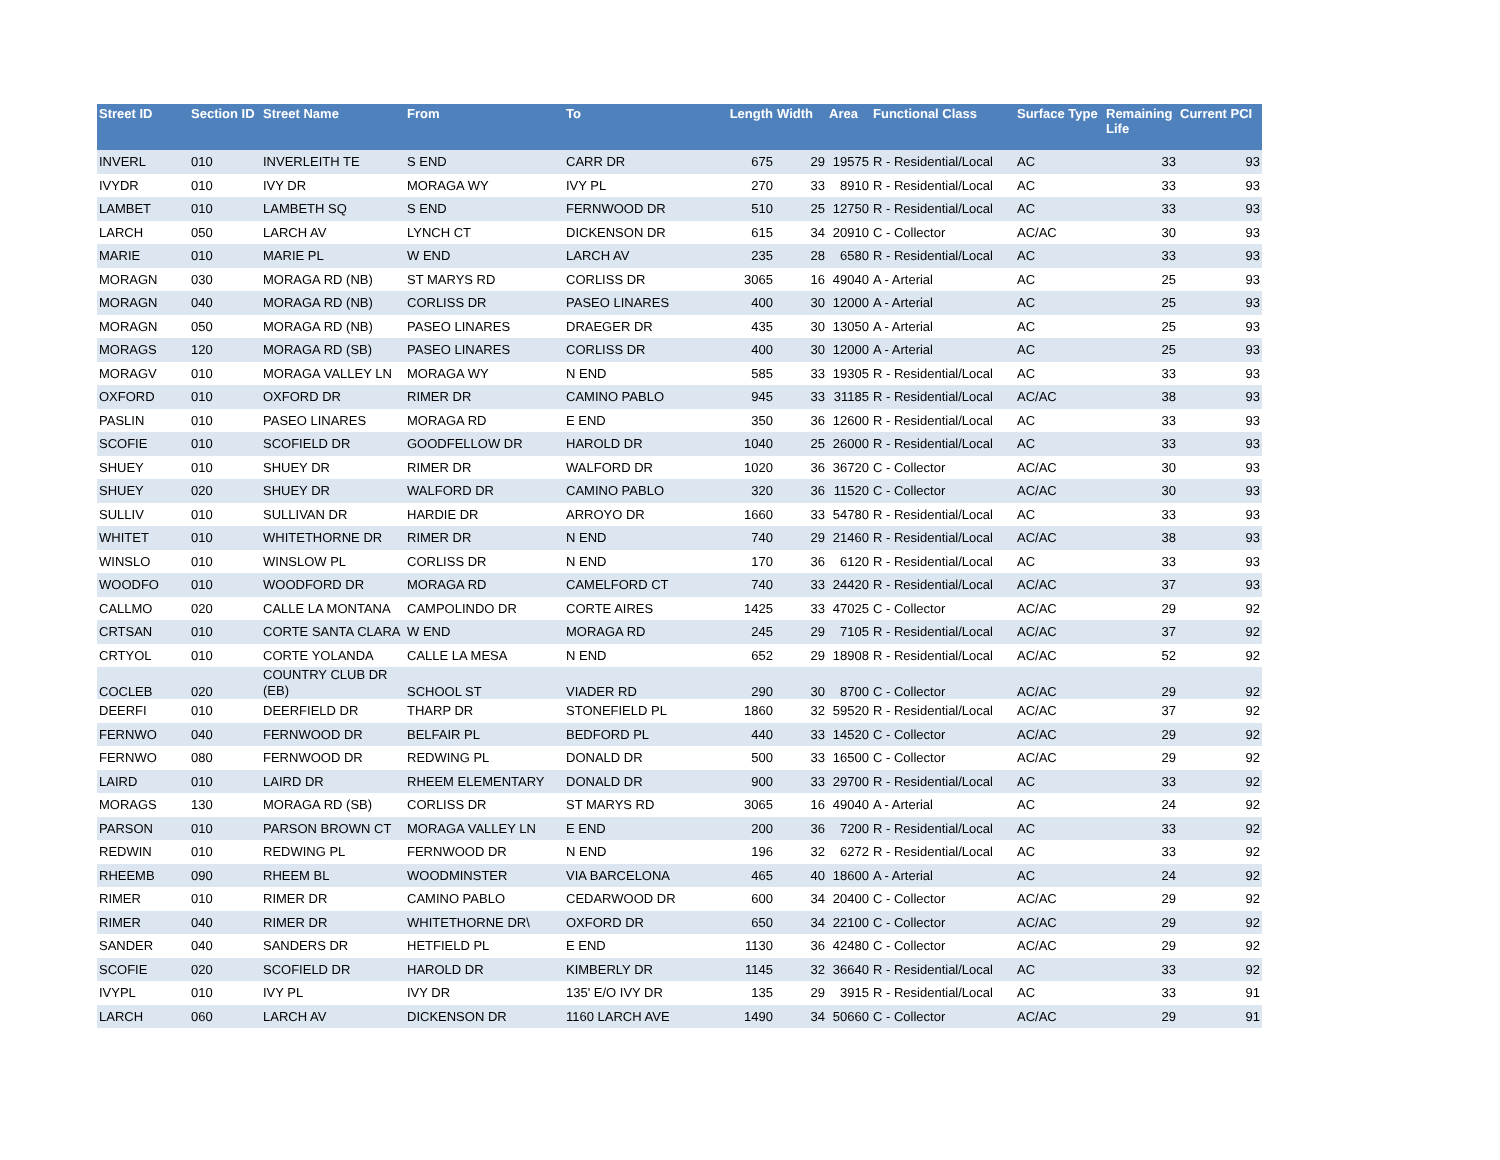| Street ID | Section ID | Street Name | From | To | Length | Width | Area | Functional Class | Surface Type | Remaining Life | Current PCI |
| --- | --- | --- | --- | --- | --- | --- | --- | --- | --- | --- | --- |
| INVERL | 010 | INVERLEITH TE | S END | CARR DR | 675 | 29 | 19575 | R - Residential/Local | AC | 33 | 93 |
| IVYDR | 010 | IVY DR | MORAGA WY | IVY PL | 270 | 33 | 8910 | R - Residential/Local | AC | 33 | 93 |
| LAMBET | 010 | LAMBETH SQ | S END | FERNWOOD DR | 510 | 25 | 12750 | R - Residential/Local | AC | 33 | 93 |
| LARCH | 050 | LARCH AV | LYNCH CT | DICKENSON DR | 615 | 34 | 20910 | C - Collector | AC/AC | 30 | 93 |
| MARIE | 010 | MARIE PL | W END | LARCH AV | 235 | 28 | 6580 | R - Residential/Local | AC | 33 | 93 |
| MORAGN | 030 | MORAGA RD (NB) | ST MARYS RD | CORLISS DR | 3065 | 16 | 49040 | A - Arterial | AC | 25 | 93 |
| MORAGN | 040 | MORAGA RD (NB) | CORLISS DR | PASEO LINARES | 400 | 30 | 12000 | A - Arterial | AC | 25 | 93 |
| MORAGN | 050 | MORAGA RD (NB) | PASEO LINARES | DRAEGER DR | 435 | 30 | 13050 | A - Arterial | AC | 25 | 93 |
| MORAGS | 120 | MORAGA RD (SB) | PASEO LINARES | CORLISS DR | 400 | 30 | 12000 | A - Arterial | AC | 25 | 93 |
| MORAGV | 010 | MORAGA VALLEY LN | MORAGA WY | N END | 585 | 33 | 19305 | R - Residential/Local | AC | 33 | 93 |
| OXFORD | 010 | OXFORD DR | RIMER DR | CAMINO PABLO | 945 | 33 | 31185 | R - Residential/Local | AC/AC | 38 | 93 |
| PASLIN | 010 | PASEO LINARES | MORAGA RD | E END | 350 | 36 | 12600 | R - Residential/Local | AC | 33 | 93 |
| SCOFIE | 010 | SCOFIELD DR | GOODFELLOW DR | HAROLD DR | 1040 | 25 | 26000 | R - Residential/Local | AC | 33 | 93 |
| SHUEY | 010 | SHUEY DR | RIMER DR | WALFORD DR | 1020 | 36 | 36720 | C - Collector | AC/AC | 30 | 93 |
| SHUEY | 020 | SHUEY DR | WALFORD DR | CAMINO PABLO | 320 | 36 | 11520 | C - Collector | AC/AC | 30 | 93 |
| SULLIV | 010 | SULLIVAN DR | HARDIE DR | ARROYO DR | 1660 | 33 | 54780 | R - Residential/Local | AC | 33 | 93 |
| WHITET | 010 | WHITETHORNE DR | RIMER DR | N END | 740 | 29 | 21460 | R - Residential/Local | AC/AC | 38 | 93 |
| WINSLO | 010 | WINSLOW PL | CORLISS DR | N END | 170 | 36 | 6120 | R - Residential/Local | AC | 33 | 93 |
| WOODFO | 010 | WOODFORD DR | MORAGA RD | CAMELFORD CT | 740 | 33 | 24420 | R - Residential/Local | AC/AC | 37 | 93 |
| CALLMO | 020 | CALLE LA MONTANA | CAMPOLINDO DR | CORTE AIRES | 1425 | 33 | 47025 | C - Collector | AC/AC | 29 | 92 |
| CRTSAN | 010 | CORTE SANTA CLARA | W END | MORAGA RD | 245 | 29 | 7105 | R - Residential/Local | AC/AC | 37 | 92 |
| CRTYOL | 010 | CORTE YOLANDA | CALLE LA MESA | N END | 652 | 29 | 18908 | R - Residential/Local | AC/AC | 52 | 92 |
| COCLEB | 020 | COUNTRY CLUB DR (EB) | SCHOOL ST | VIADER RD | 290 | 30 | 8700 | C - Collector | AC/AC | 29 | 92 |
| DEERFI | 010 | DEERFIELD DR | THARP DR | STONEFIELD PL | 1860 | 32 | 59520 | R - Residential/Local | AC/AC | 37 | 92 |
| FERNWO | 040 | FERNWOOD DR | BELFAIR PL | BEDFORD PL | 440 | 33 | 14520 | C - Collector | AC/AC | 29 | 92 |
| FERNWO | 080 | FERNWOOD DR | REDWING PL | DONALD DR | 500 | 33 | 16500 | C - Collector | AC/AC | 29 | 92 |
| LAIRD | 010 | LAIRD DR | RHEEM ELEMENTARY | DONALD DR | 900 | 33 | 29700 | R - Residential/Local | AC | 33 | 92 |
| MORAGS | 130 | MORAGA RD (SB) | CORLISS DR | ST MARYS RD | 3065 | 16 | 49040 | A - Arterial | AC | 24 | 92 |
| PARSON | 010 | PARSON BROWN CT | MORAGA VALLEY LN | E END | 200 | 36 | 7200 | R - Residential/Local | AC | 33 | 92 |
| REDWIN | 010 | REDWING PL | FERNWOOD DR | N END | 196 | 32 | 6272 | R - Residential/Local | AC | 33 | 92 |
| RHEEMB | 090 | RHEEM BL | WOODMINSTER | VIA BARCELONA | 465 | 40 | 18600 | A - Arterial | AC | 24 | 92 |
| RIMER | 010 | RIMER DR | CAMINO PABLO | CEDARWOOD DR | 600 | 34 | 20400 | C - Collector | AC/AC | 29 | 92 |
| RIMER | 040 | RIMER DR | WHITETHORNE DR\ | OXFORD DR | 650 | 34 | 22100 | C - Collector | AC/AC | 29 | 92 |
| SANDER | 040 | SANDERS DR | HETFIELD PL | E END | 1130 | 36 | 42480 | C - Collector | AC/AC | 29 | 92 |
| SCOFIE | 020 | SCOFIELD DR | HAROLD DR | KIMBERLY DR | 1145 | 32 | 36640 | R - Residential/Local | AC | 33 | 92 |
| IVYPL | 010 | IVY PL | IVY DR | 135' E/O IVY DR | 135 | 29 | 3915 | R - Residential/Local | AC | 33 | 91 |
| LARCH | 060 | LARCH AV | DICKENSON DR | 1160 LARCH AVE | 1490 | 34 | 50660 | C - Collector | AC/AC | 29 | 91 |